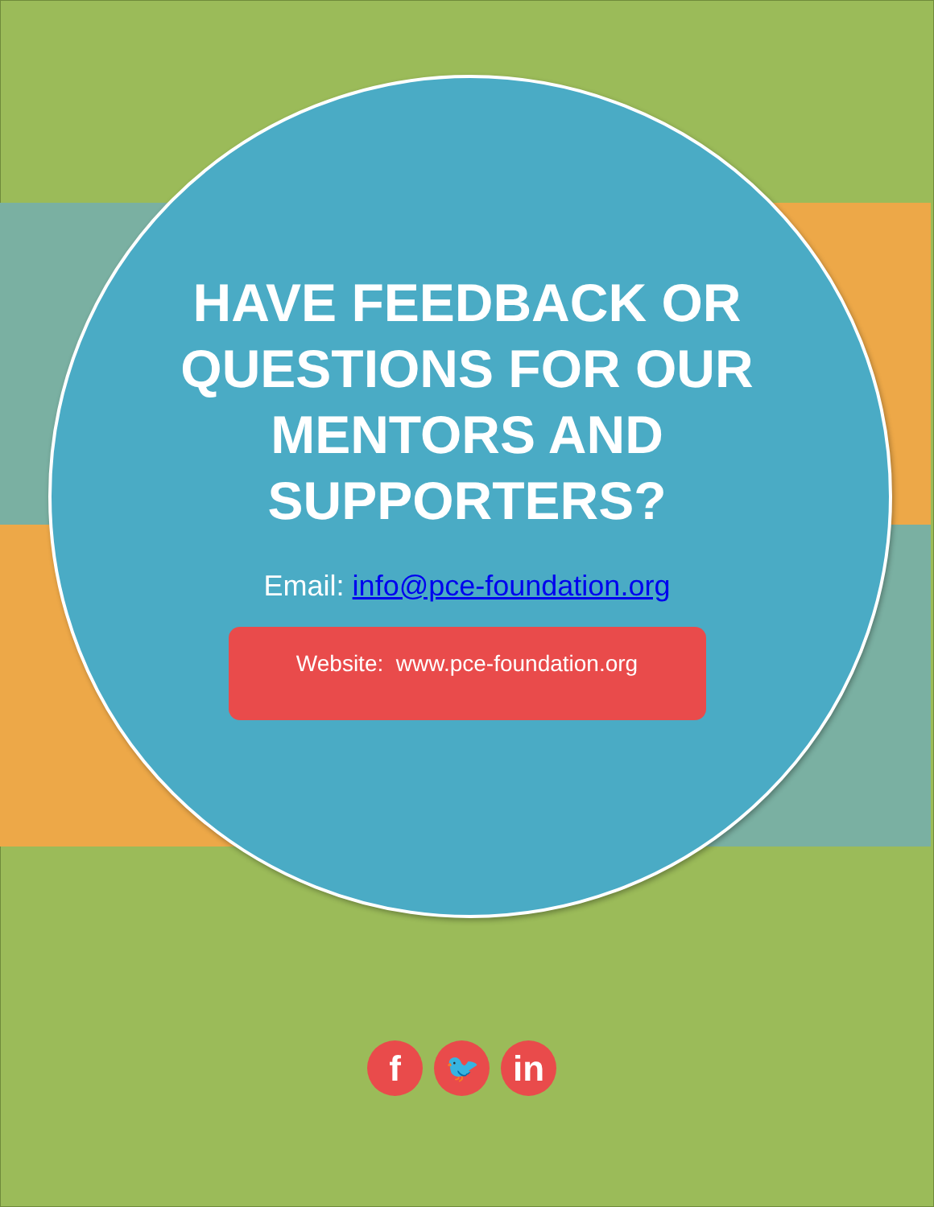HAVE FEEDBACK OR QUESTIONS FOR OUR MENTORS AND SUPPORTERS?
Email: info@pce-foundation.org
Website: www.pce-foundation.org
f
🐦
in